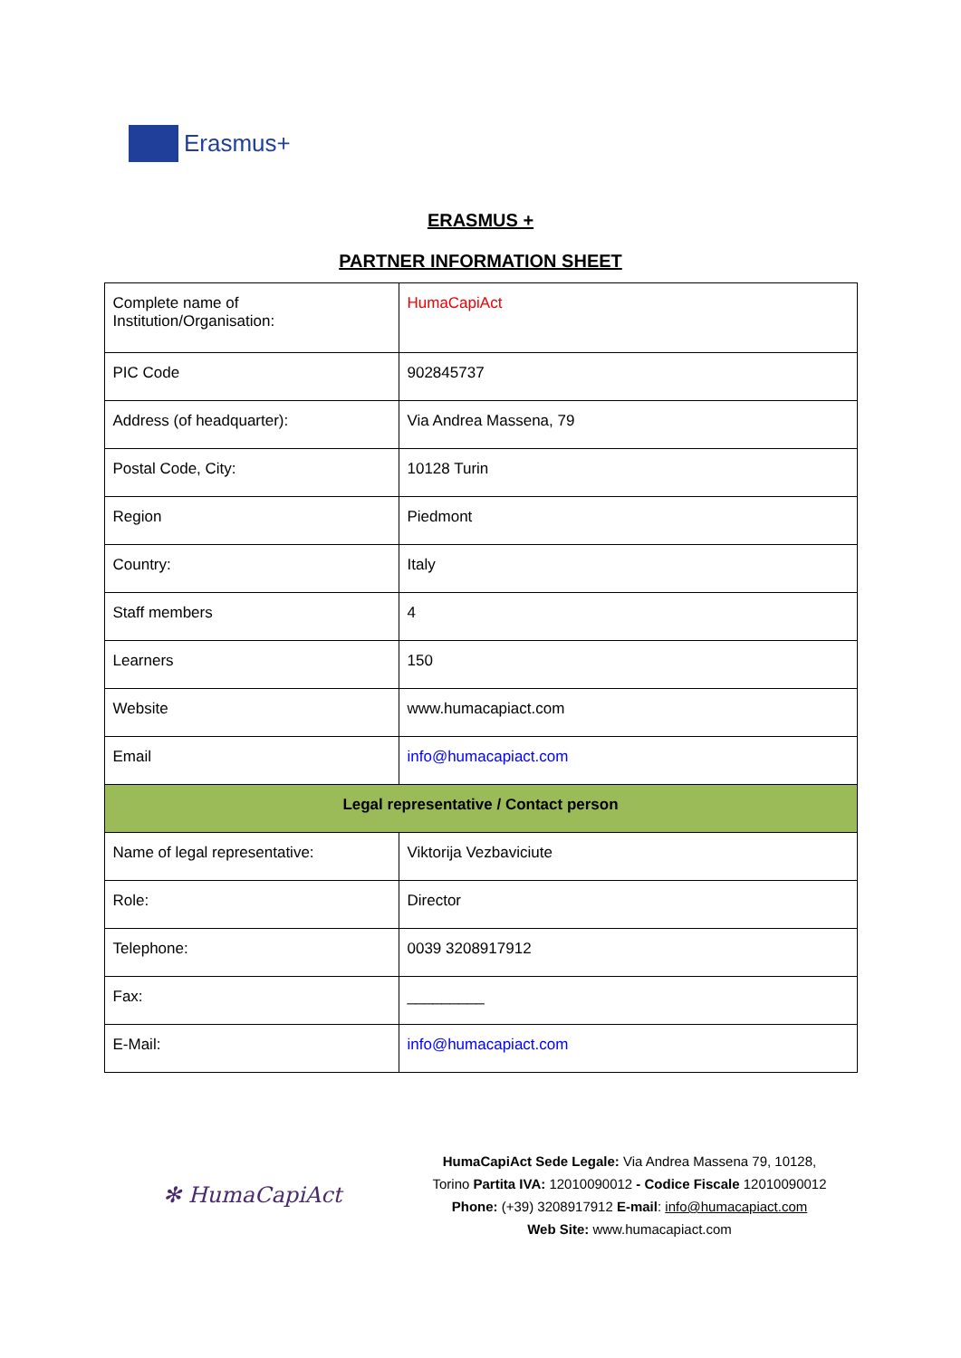Erasmus+
ERASMUS +
PARTNER INFORMATION SHEET
| Complete name of Institution/Organisation: | HumaCapiAct |
| PIC Code | 902845737 |
| Address (of headquarter): | Via Andrea Massena, 79 |
| Postal Code, City: | 10128 Turin |
| Region | Piedmont |
| Country: | Italy |
| Staff members | 4 |
| Learners | 150 |
| Website | www.humacapiact.com |
| Email | info@humacapiact.com |
| Legal representative / Contact person | |
| Name of legal representative: | Viktorija Vezbaviciute |
| Role: | Director |
| Telephone: | 0039 3208917912 |
| Fax: | _________ |
| E-Mail: | info@humacapiact.com |
✻ HumaCapiAct
HumaCapiAct Sede Legale: Via Andrea Massena 79, 10128,
Torino Partita IVA: 12010090012 - Codice Fiscale 12010090012
Phone: (+39) 3208917912 E-mail: info@humacapiact.com
Web Site: www.humacapiact.com